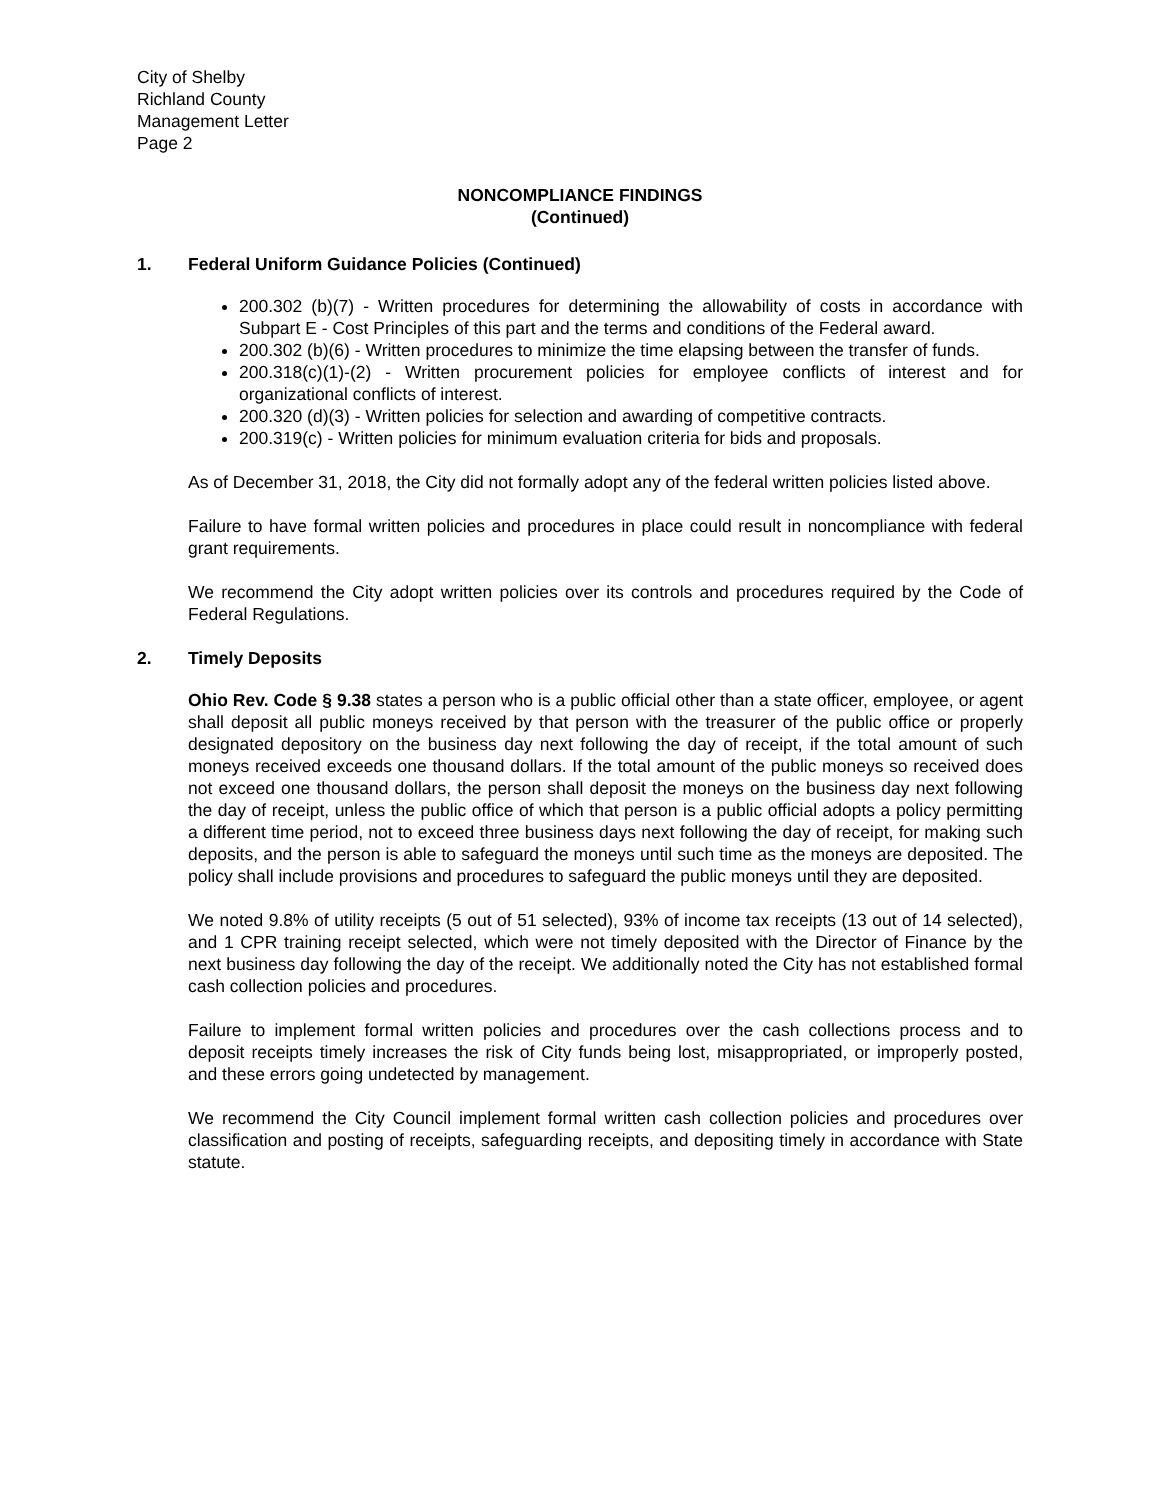City of Shelby
Richland County
Management Letter
Page 2
NONCOMPLIANCE FINDINGS
(Continued)
1. Federal Uniform Guidance Policies (Continued)
200.302 (b)(7) - Written procedures for determining the allowability of costs in accordance with Subpart E - Cost Principles of this part and the terms and conditions of the Federal award.
200.302 (b)(6) - Written procedures to minimize the time elapsing between the transfer of funds.
200.318(c)(1)-(2) - Written procurement policies for employee conflicts of interest and for organizational conflicts of interest.
200.320 (d)(3) - Written policies for selection and awarding of competitive contracts.
200.319(c) - Written policies for minimum evaluation criteria for bids and proposals.
As of December 31, 2018, the City did not formally adopt any of the federal written policies listed above.
Failure to have formal written policies and procedures in place could result in noncompliance with federal grant requirements.
We recommend the City adopt written policies over its controls and procedures required by the Code of Federal Regulations.
2. Timely Deposits
Ohio Rev. Code § 9.38 states a person who is a public official other than a state officer, employee, or agent shall deposit all public moneys received by that person with the treasurer of the public office or properly designated depository on the business day next following the day of receipt, if the total amount of such moneys received exceeds one thousand dollars. If the total amount of the public moneys so received does not exceed one thousand dollars, the person shall deposit the moneys on the business day next following the day of receipt, unless the public office of which that person is a public official adopts a policy permitting a different time period, not to exceed three business days next following the day of receipt, for making such deposits, and the person is able to safeguard the moneys until such time as the moneys are deposited. The policy shall include provisions and procedures to safeguard the public moneys until they are deposited.
We noted 9.8% of utility receipts (5 out of 51 selected), 93% of income tax receipts (13 out of 14 selected), and 1 CPR training receipt selected, which were not timely deposited with the Director of Finance by the next business day following the day of the receipt. We additionally noted the City has not established formal cash collection policies and procedures.
Failure to implement formal written policies and procedures over the cash collections process and to deposit receipts timely increases the risk of City funds being lost, misappropriated, or improperly posted, and these errors going undetected by management.
We recommend the City Council implement formal written cash collection policies and procedures over classification and posting of receipts, safeguarding receipts, and depositing timely in accordance with State statute.